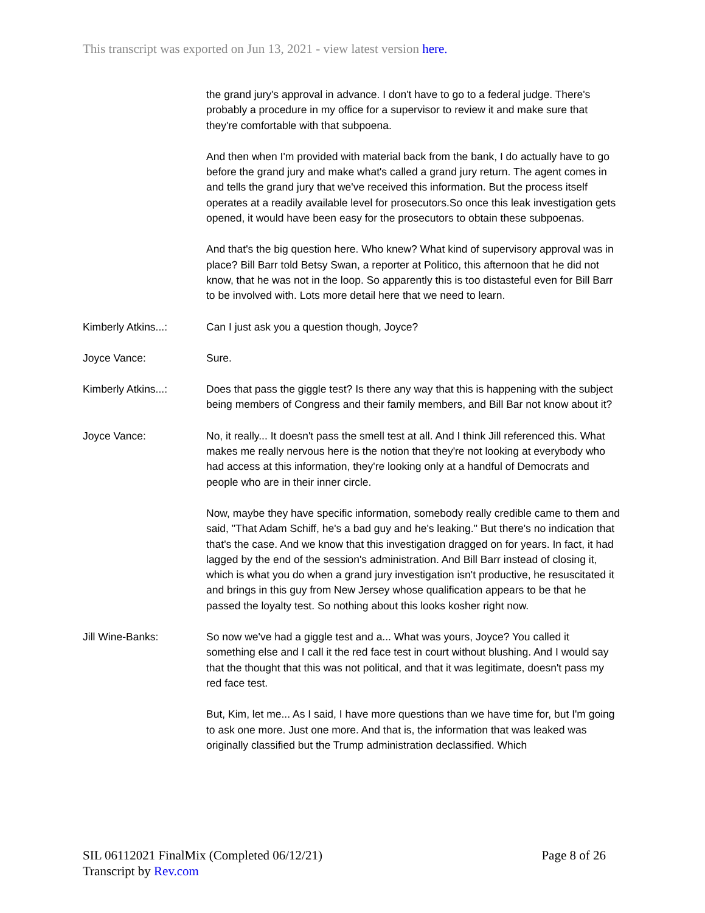This transcript was exported on Jun 13, 2021 - view latest version here.
the grand jury's approval in advance. I don't have to go to a federal judge. There's probably a procedure in my office for a supervisor to review it and make sure that they're comfortable with that subpoena.
And then when I'm provided with material back from the bank, I do actually have to go before the grand jury and make what's called a grand jury return. The agent comes in and tells the grand jury that we've received this information. But the process itself operates at a readily available level for prosecutors.So once this leak investigation gets opened, it would have been easy for the prosecutors to obtain these subpoenas.
And that's the big question here. Who knew? What kind of supervisory approval was in place? Bill Barr told Betsy Swan, a reporter at Politico, this afternoon that he did not know, that he was not in the loop. So apparently this is too distasteful even for Bill Barr to be involved with. Lots more detail here that we need to learn.
Kimberly Atkins...: Can I just ask you a question though, Joyce?
Joyce Vance: Sure.
Kimberly Atkins...: Does that pass the giggle test? Is there any way that this is happening with the subject being members of Congress and their family members, and Bill Bar not know about it?
Joyce Vance: No, it really... It doesn't pass the smell test at all. And I think Jill referenced this. What makes me really nervous here is the notion that they're not looking at everybody who had access at this information, they're looking only at a handful of Democrats and people who are in their inner circle.
Now, maybe they have specific information, somebody really credible came to them and said, "That Adam Schiff, he's a bad guy and he's leaking." But there's no indication that that's the case. And we know that this investigation dragged on for years. In fact, it had lagged by the end of the session's administration. And Bill Barr instead of closing it, which is what you do when a grand jury investigation isn't productive, he resuscitated it and brings in this guy from New Jersey whose qualification appears to be that he passed the loyalty test. So nothing about this looks kosher right now.
Jill Wine-Banks: So now we've had a giggle test and a... What was yours, Joyce? You called it something else and I call it the red face test in court without blushing. And I would say that the thought that this was not political, and that it was legitimate, doesn't pass my red face test.
But, Kim, let me... As I said, I have more questions than we have time for, but I'm going to ask one more. Just one more. And that is, the information that was leaked was originally classified but the Trump administration declassified. Which
Page 8 of 26 SIL 06112021 FinalMix (Completed 06/12/21)
Transcript by Rev.com